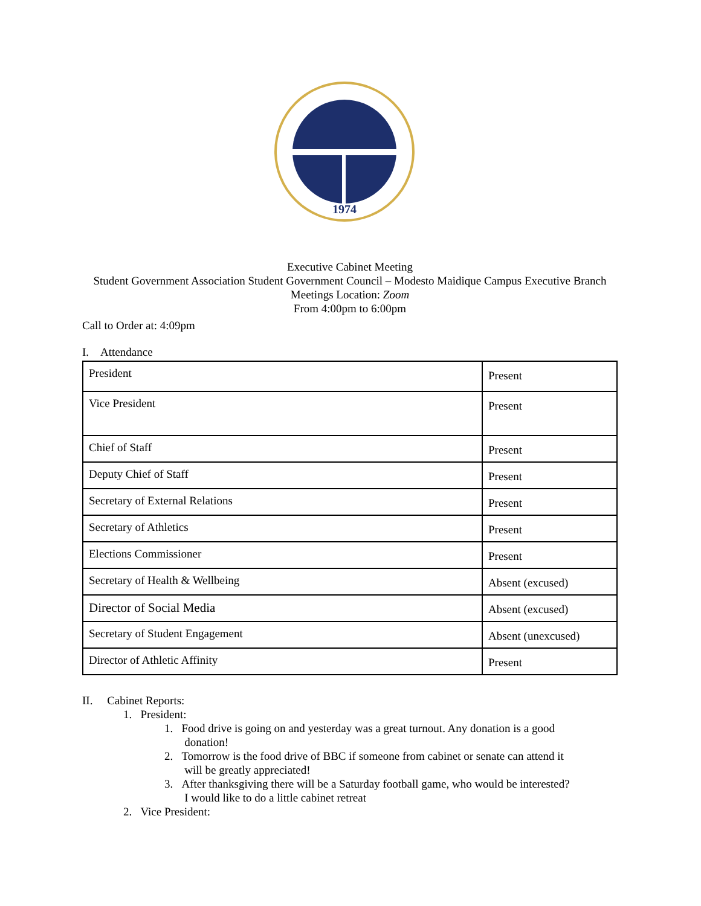1974
Executive Cabinet Meeting
Student Government Association Student Government Council – Modesto Maidique Campus Executive Branch Meetings Location: Zoom
From 4:00pm to 6:00pm
Call to Order at: 4:09pm
I. Attendance
| President | Present |
| Vice President | Present |
| Chief of Staff | Present |
| Deputy Chief of Staff | Present |
| Secretary of External Relations | Present |
| Secretary of Athletics | Present |
| Elections Commissioner | Present |
| Secretary of Health & Wellbeing | Absent (excused) |
| Director of Social Media | Absent (excused) |
| Secretary of Student Engagement | Absent (unexcused) |
| Director of Athletic Affinity | Present |
II. Cabinet Reports:
1. President:
1. Food drive is going on and yesterday was a great turnout. Any donation is a good
donation!
2. Tomorrow is the food drive of BBC if someone from cabinet or senate can attend it
will be greatly appreciated!
3. After thanksgiving there will be a Saturday football game, who would be interested?
I would like to do a little cabinet retreat
2. Vice President: